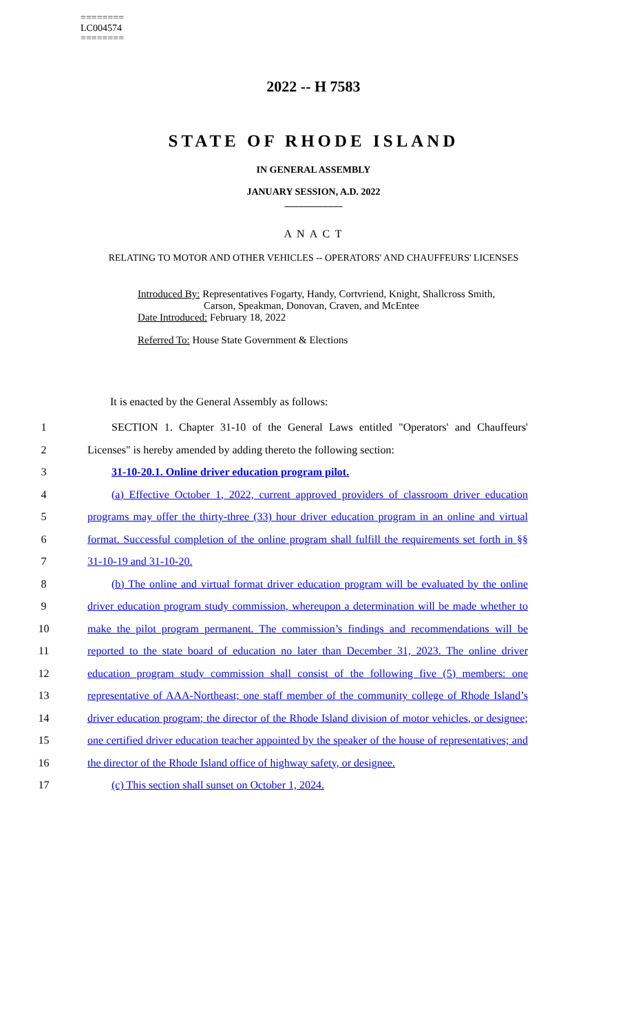========
LC004574
========
2022 -- H 7583
STATE OF RHODE ISLAND
IN GENERAL ASSEMBLY
JANUARY SESSION, A.D. 2022
____________
A N A C T
RELATING TO MOTOR AND OTHER VEHICLES -- OPERATORS' AND CHAUFFEURS' LICENSES
Introduced By: Representatives Fogarty, Handy, Cortvriend, Knight, Shallcross Smith,
Carson, Speakman, Donovan, Craven, and McEntee
Date Introduced: February 18, 2022
Referred To: House State Government & Elections
It is enacted by the General Assembly as follows:
1 SECTION 1. Chapter 31-10 of the General Laws entitled "Operators' and Chauffeurs'
2 Licenses" is hereby amended by adding thereto the following section:
3 31-10-20.1. Online driver education program pilot.
4 (a) Effective October 1, 2022, current approved providers of classroom driver education
5 programs may offer the thirty-three (33) hour driver education program in an online and virtual
6 format. Successful completion of the online program shall fulfill the requirements set forth in §§
7 31-10-19 and 31-10-20.
8 (b) The online and virtual format driver education program will be evaluated by the online
9 driver education program study commission, whereupon a determination will be made whether to
10 make the pilot program permanent. The commission’s findings and recommendations will be
11 reported to the state board of education no later than December 31, 2023. The online driver
12 education program study commission shall consist of the following five (5) members: one
13 representative of AAA-Northeast; one staff member of the community college of Rhode Island’s
14 driver education program; the director of the Rhode Island division of motor vehicles, or designee;
15 one certified driver education teacher appointed by the speaker of the house of representatives; and
16 the director of the Rhode Island office of highway safety, or designee.
17 (c) This section shall sunset on October 1, 2024.